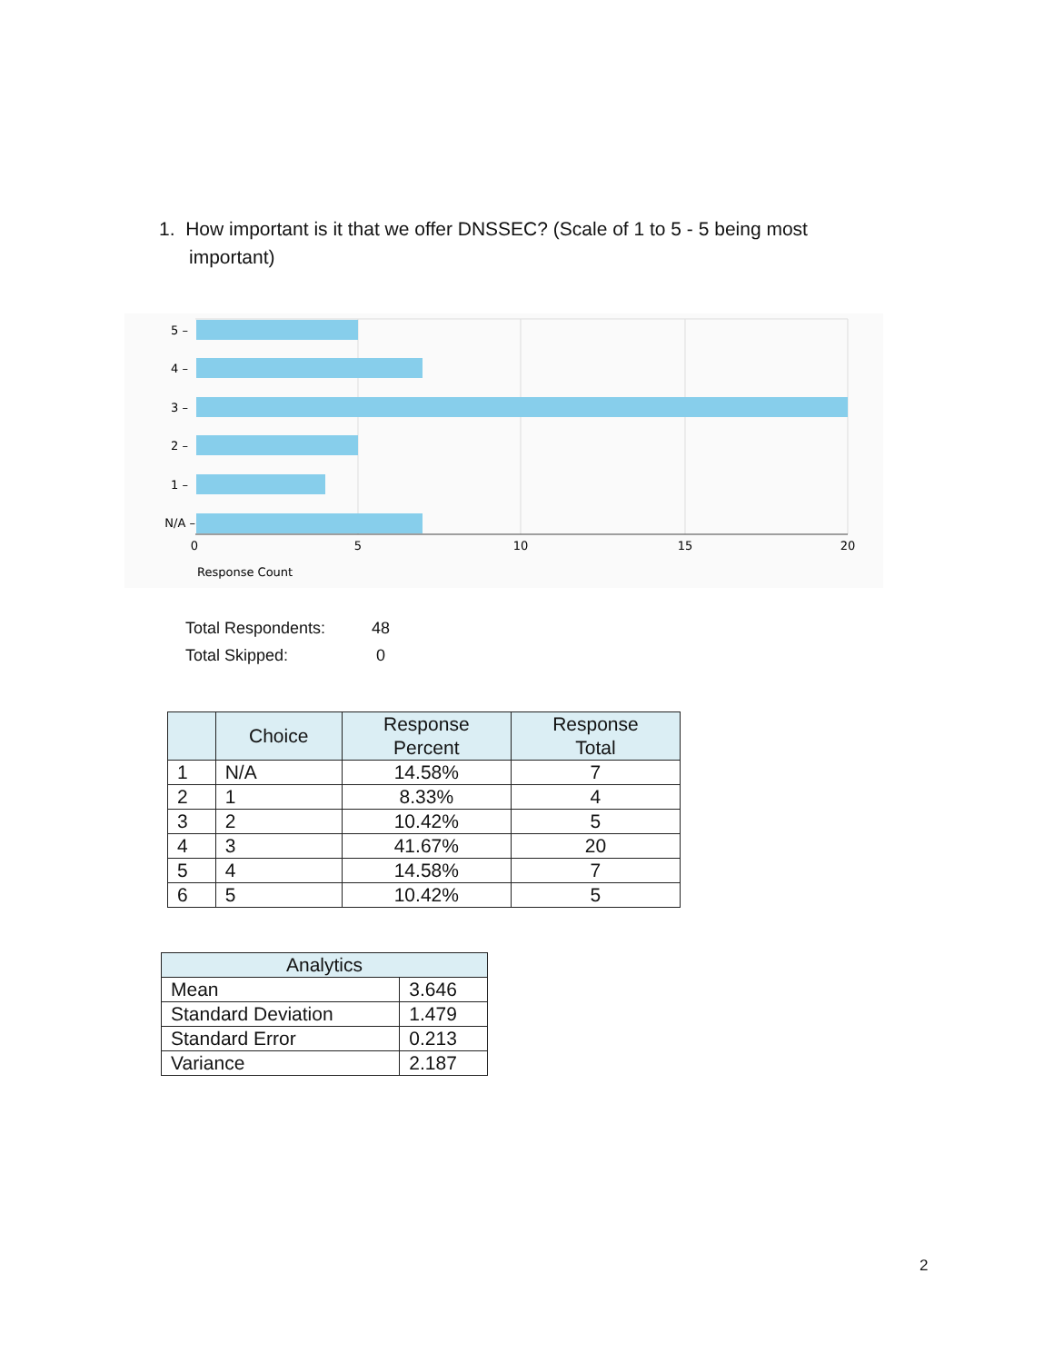1. How important is it that we offer DNSSEC? (Scale of 1 to 5 - 5 being most
important)
5 –
4 –
3 –
2 –
1 –
N/A –
0
5
10
15
20
Response Count
Total Respondents: 48
Total Skipped: 0
| | Choice | Response Percent | Response Total |
| --- | --- | --- | --- |
| 1 | N/A | 14.58% | 7 |
| 2 | 1 | 8.33% | 4 |
| 3 | 2 | 10.42% | 5 |
| 4 | 3 | 41.67% | 20 |
| 5 | 4 | 14.58% | 7 |
| 6 | 5 | 10.42% | 5 |
| Analytics | |
| --- | --- |
| Mean | 3.646 |
| Standard Deviation | 1.479 |
| Standard Error | 0.213 |
| Variance | 2.187 |
2